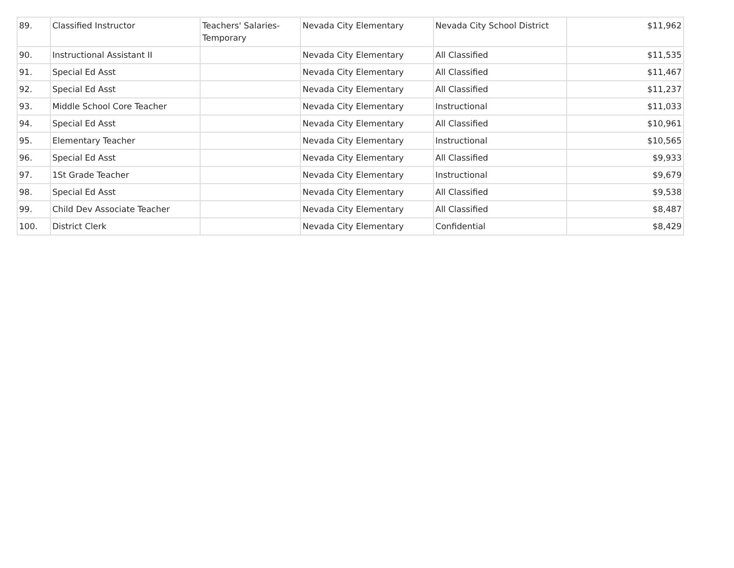| 89. | Classified Instructor | Teachers' Salaries-Temporary | Nevada City Elementary | Nevada City School District | $11,962 |
| 90. | Instructional Assistant II | | Nevada City Elementary | All Classified | $11,535 |
| 91. | Special Ed Asst | | Nevada City Elementary | All Classified | $11,467 |
| 92. | Special Ed Asst | | Nevada City Elementary | All Classified | $11,237 |
| 93. | Middle School Core Teacher | | Nevada City Elementary | Instructional | $11,033 |
| 94. | Special Ed Asst | | Nevada City Elementary | All Classified | $10,961 |
| 95. | Elementary Teacher | | Nevada City Elementary | Instructional | $10,565 |
| 96. | Special Ed Asst | | Nevada City Elementary | All Classified | $9,933 |
| 97. | 1St Grade Teacher | | Nevada City Elementary | Instructional | $9,679 |
| 98. | Special Ed Asst | | Nevada City Elementary | All Classified | $9,538 |
| 99. | Child Dev Associate Teacher | | Nevada City Elementary | All Classified | $8,487 |
| 100. | District Clerk | | Nevada City Elementary | Confidential | $8,429 |